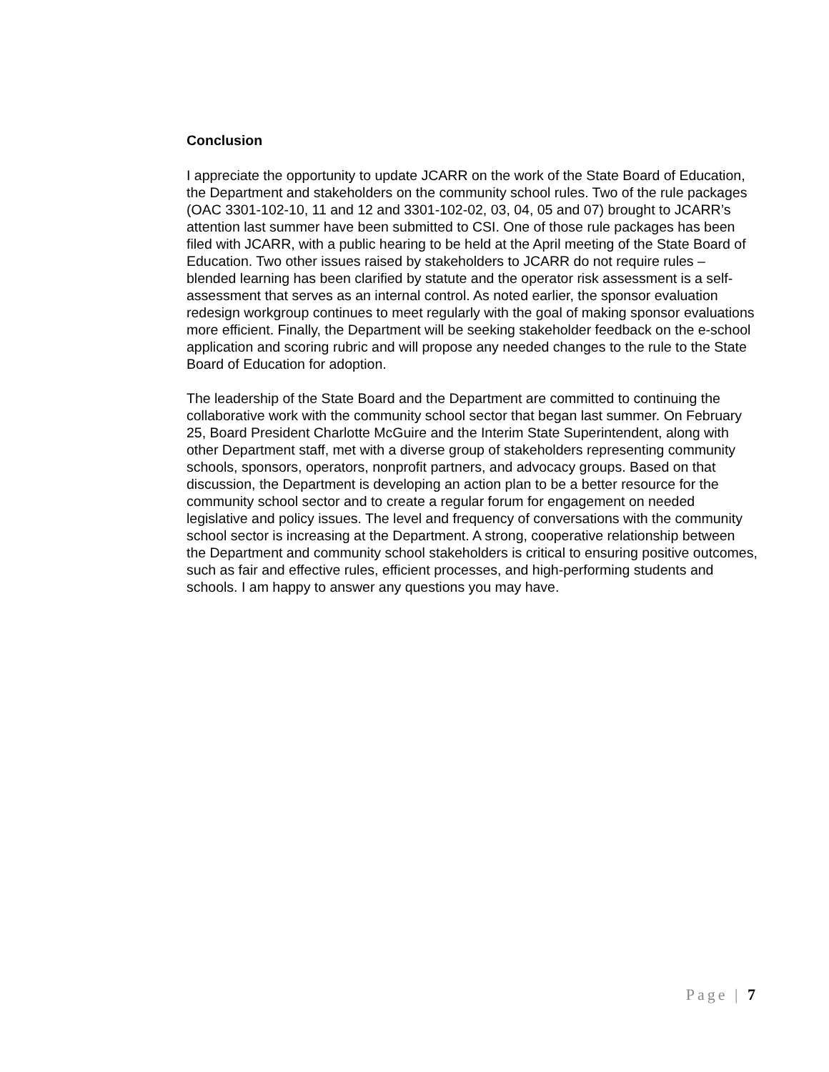Conclusion
I appreciate the opportunity to update JCARR on the work of the State Board of Education, the Department and stakeholders on the community school rules. Two of the rule packages (OAC 3301-102-10, 11 and 12 and 3301-102-02, 03, 04, 05 and 07) brought to JCARR’s attention last summer have been submitted to CSI. One of those rule packages has been filed with JCARR, with a public hearing to be held at the April meeting of the State Board of Education. Two other issues raised by stakeholders to JCARR do not require rules – blended learning has been clarified by statute and the operator risk assessment is a self-assessment that serves as an internal control. As noted earlier, the sponsor evaluation redesign workgroup continues to meet regularly with the goal of making sponsor evaluations more efficient. Finally, the Department will be seeking stakeholder feedback on the e-school application and scoring rubric and will propose any needed changes to the rule to the State Board of Education for adoption.
The leadership of the State Board and the Department are committed to continuing the collaborative work with the community school sector that began last summer. On February 25, Board President Charlotte McGuire and the Interim State Superintendent, along with other Department staff, met with a diverse group of stakeholders representing community schools, sponsors, operators, nonprofit partners, and advocacy groups. Based on that discussion, the Department is developing an action plan to be a better resource for the community school sector and to create a regular forum for engagement on needed legislative and policy issues. The level and frequency of conversations with the community school sector is increasing at the Department. A strong, cooperative relationship between the Department and community school stakeholders is critical to ensuring positive outcomes, such as fair and effective rules, efficient processes, and high-performing students and schools. I am happy to answer any questions you may have.
Page | 7